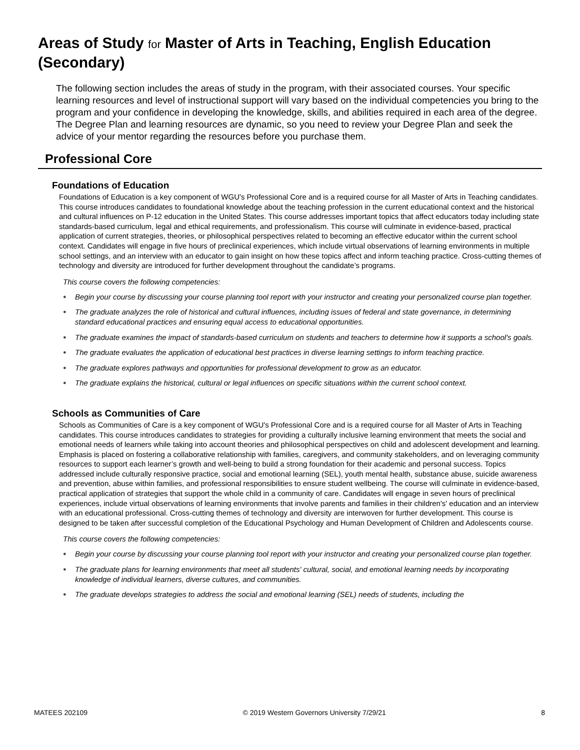Areas of Study for Master of Arts in Teaching, English Education (Secondary)
The following section includes the areas of study in the program, with their associated courses. Your specific learning resources and level of instructional support will vary based on the individual competencies you bring to the program and your confidence in developing the knowledge, skills, and abilities required in each area of the degree. The Degree Plan and learning resources are dynamic, so you need to review your Degree Plan and seek the advice of your mentor regarding the resources before you purchase them.
Professional Core
Foundations of Education
Foundations of Education is a key component of WGU's Professional Core and is a required course for all Master of Arts in Teaching candidates. This course introduces candidates to foundational knowledge about the teaching profession in the current educational context and the historical and cultural influences on P-12 education in the United States. This course addresses important topics that affect educators today including state standards-based curriculum, legal and ethical requirements, and professionalism. This course will culminate in evidence-based, practical application of current strategies, theories, or philosophical perspectives related to becoming an effective educator within the current school context. Candidates will engage in five hours of preclinical experiences, which include virtual observations of learning environments in multiple school settings, and an interview with an educator to gain insight on how these topics affect and inform teaching practice. Cross-cutting themes of technology and diversity are introduced for further development throughout the candidate’s programs.
This course covers the following competencies:
● Begin your course by discussing your course planning tool report with your instructor and creating your personalized course plan together.
● The graduate analyzes the role of historical and cultural influences, including issues of federal and state governance, in determining standard educational practices and ensuring equal access to educational opportunities.
● The graduate examines the impact of standards-based curriculum on students and teachers to determine how it supports a school's goals.
● The graduate evaluates the application of educational best practices in diverse learning settings to inform teaching practice.
● The graduate explores pathways and opportunities for professional development to grow as an educator.
● The graduate explains the historical, cultural or legal influences on specific situations within the current school context.
Schools as Communities of Care
Schools as Communities of Care is a key component of WGU's Professional Core and is a required course for all Master of Arts in Teaching candidates. This course introduces candidates to strategies for providing a culturally inclusive learning environment that meets the social and emotional needs of learners while taking into account theories and philosophical perspectives on child and adolescent development and learning. Emphasis is placed on fostering a collaborative relationship with families, caregivers, and community stakeholders, and on leveraging community resources to support each learner’s growth and well-being to build a strong foundation for their academic and personal success. Topics addressed include culturally responsive practice, social and emotional learning (SEL), youth mental health, substance abuse, suicide awareness and prevention, abuse within families, and professional responsibilities to ensure student wellbeing. The course will culminate in evidence-based, practical application of strategies that support the whole child in a community of care. Candidates will engage in seven hours of preclinical experiences, include virtual observations of learning environments that involve parents and families in their children's' education and an interview with an educational professional. Cross-cutting themes of technology and diversity are interwoven for further development. This course is designed to be taken after successful completion of the Educational Psychology and Human Development of Children and Adolescents course.
This course covers the following competencies:
● Begin your course by discussing your course planning tool report with your instructor and creating your personalized course plan together.
● The graduate plans for learning environments that meet all students' cultural, social, and emotional learning needs by incorporating knowledge of individual learners, diverse cultures, and communities.
● The graduate develops strategies to address the social and emotional learning (SEL) needs of students, including the
MATEES 202109 © 2019 Western Governors University 7/29/21 8